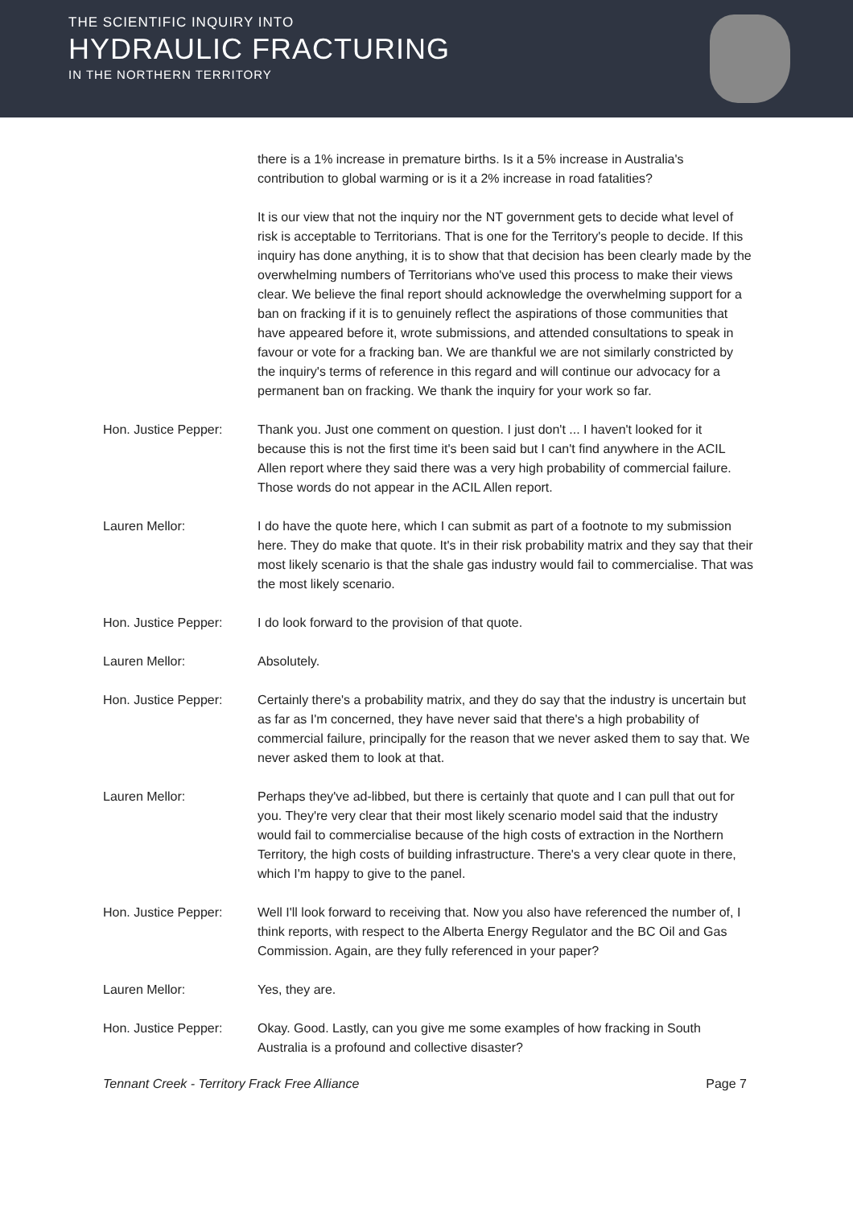THE SCIENTIFIC INQUIRY INTO
HYDRAULIC FRACTURING
IN THE NORTHERN TERRITORY
there is a 1% increase in premature births. Is it a 5% increase in Australia's contribution to global warming or is it a 2% increase in road fatalities?
It is our view that not the inquiry nor the NT government gets to decide what level of risk is acceptable to Territorians. That is one for the Territory's people to decide. If this inquiry has done anything, it is to show that that decision has been clearly made by the overwhelming numbers of Territorians who've used this process to make their views clear. We believe the final report should acknowledge the overwhelming support for a ban on fracking if it is to genuinely reflect the aspirations of those communities that have appeared before it, wrote submissions, and attended consultations to speak in favour or vote for a fracking ban. We are thankful we are not similarly constricted by the inquiry's terms of reference in this regard and will continue our advocacy for a permanent ban on fracking. We thank the inquiry for your work so far.
Hon. Justice Pepper: Thank you. Just one comment on question. I just don't ... I haven't looked for it because this is not the first time it's been said but I can't find anywhere in the ACIL Allen report where they said there was a very high probability of commercial failure. Those words do not appear in the ACIL Allen report.
Lauren Mellor: I do have the quote here, which I can submit as part of a footnote to my submission here. They do make that quote. It's in their risk probability matrix and they say that their most likely scenario is that the shale gas industry would fail to commercialise. That was the most likely scenario.
Hon. Justice Pepper: I do look forward to the provision of that quote.
Lauren Mellor: Absolutely.
Hon. Justice Pepper: Certainly there's a probability matrix, and they do say that the industry is uncertain but as far as I'm concerned, they have never said that there's a high probability of commercial failure, principally for the reason that we never asked them to say that. We never asked them to look at that.
Lauren Mellor: Perhaps they've ad-libbed, but there is certainly that quote and I can pull that out for you. They're very clear that their most likely scenario model said that the industry would fail to commercialise because of the high costs of extraction in the Northern Territory, the high costs of building infrastructure. There's a very clear quote in there, which I'm happy to give to the panel.
Hon. Justice Pepper: Well I'll look forward to receiving that. Now you also have referenced the number of, I think reports, with respect to the Alberta Energy Regulator and the BC Oil and Gas Commission. Again, are they fully referenced in your paper?
Lauren Mellor: Yes, they are.
Hon. Justice Pepper: Okay. Good. Lastly, can you give me some examples of how fracking in South Australia is a profound and collective disaster?
Tennant Creek - Territory Frack Free Alliance Page 7